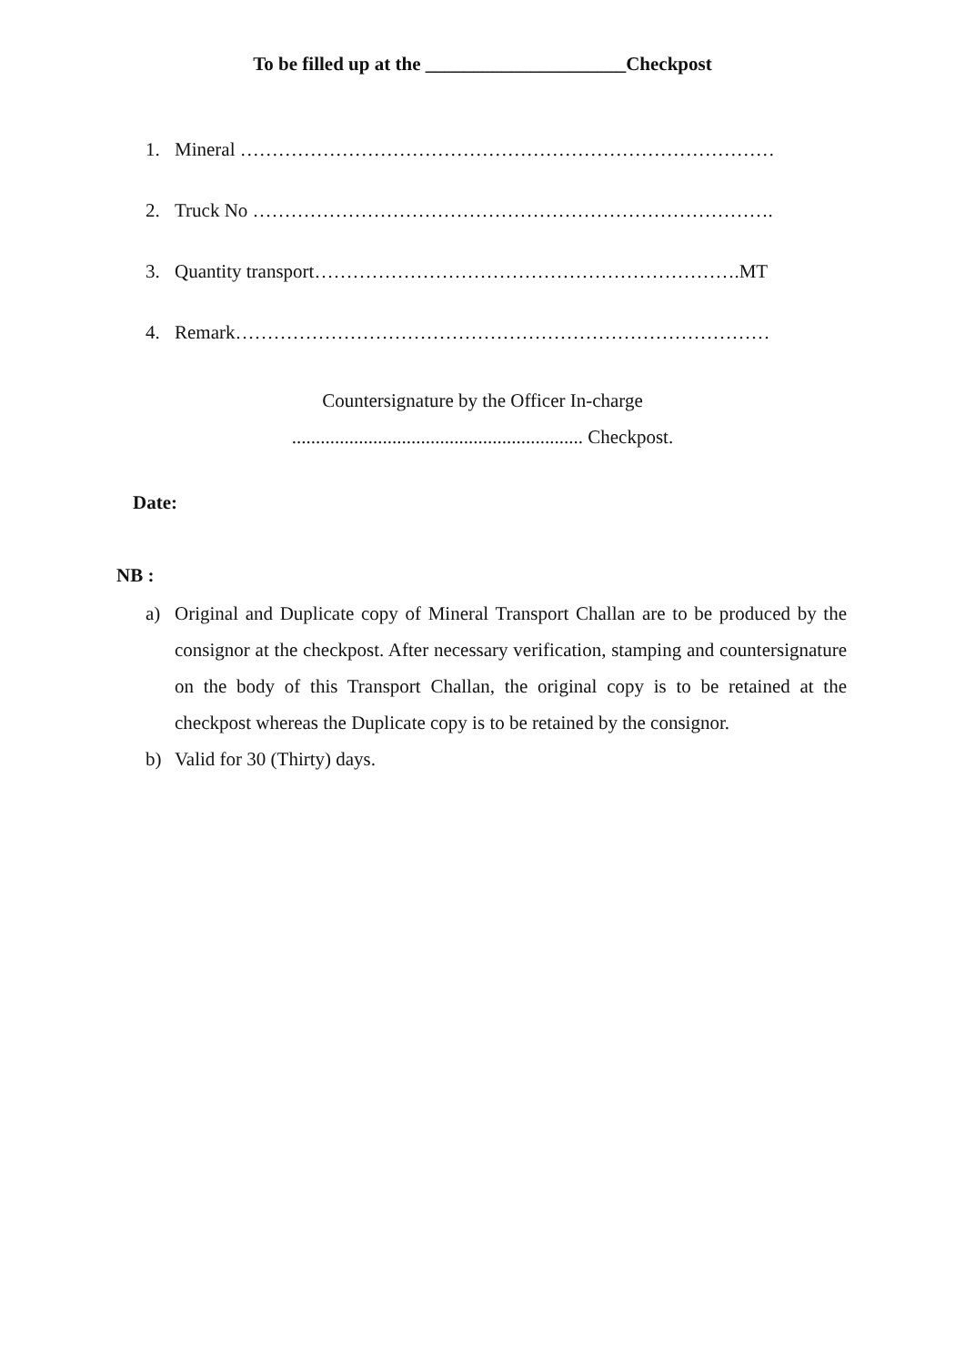To be filled up at the _____________________Checkpost
1. Mineral …………………………………………………………………………
2. Truck No ……………………………………………………………………….
3. Quantity transport………………………………………………………….MT
4. Remark…………………………………………………………………………
Countersignature by the Officer In-charge
............................................................. Checkpost.
Date:
NB :
a) Original and Duplicate copy of Mineral Transport Challan are to be produced by the consignor at the checkpost. After necessary verification, stamping and countersignature on the body of this Transport Challan, the original copy is to be retained at the checkpost whereas the Duplicate copy is to be retained by the consignor.
b) Valid for 30 (Thirty) days.